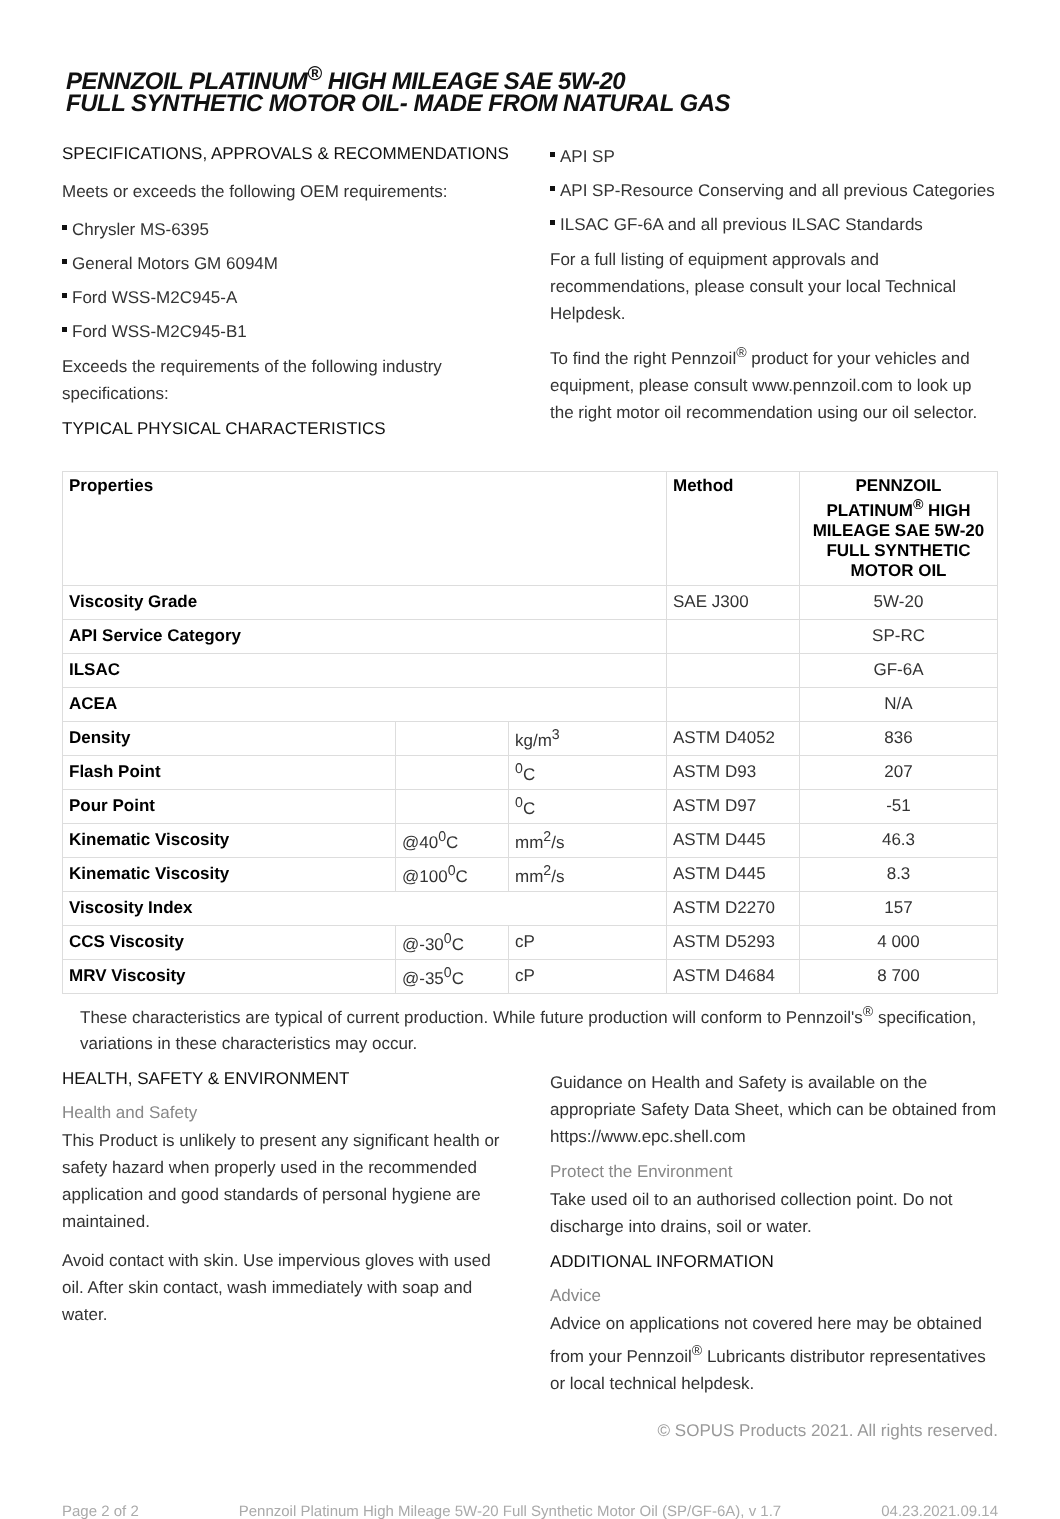PENNZOIL PLATINUM<sup>®</sup> HIGH MILEAGE SAE 5W-20
FULL SYNTHETIC MOTOR OIL- MADE FROM NATURAL GAS
SPECIFICATIONS, APPROVALS & RECOMMENDATIONS
Meets or exceeds the following OEM requirements:
Chrysler MS-6395
General Motors GM 6094M
Ford WSS-M2C945-A
Ford WSS-M2C945-B1
Exceeds the requirements of the following industry specifications:
TYPICAL PHYSICAL CHARACTERISTICS
API SP
API SP-Resource Conserving and all previous Categories
ILSAC GF-6A and all previous ILSAC Standards
For a full listing of equipment approvals and recommendations, please consult your local Technical Helpdesk.
To find the right Pennzoil<sup>®</sup> product for your vehicles and equipment, please consult www.pennzoil.com to look up the right motor oil recommendation using our oil selector.
| Properties | | | Method | PENNZOIL PLATINUM<sup>®</sup> HIGH MILEAGE SAE 5W-20 FULL SYNTHETIC MOTOR OIL |
| --- | --- | --- | --- | --- |
| Viscosity Grade | | | SAE J300 | 5W-20 |
| API Service Category | | | | SP-RC |
| ILSAC | | | | GF-6A |
| ACEA | | | | N/A |
| Density | | kg/m<sup>3</sup> | ASTM D4052 | 836 |
| Flash Point | | <sup>0</sup> C | ASTM D93 | 207 |
| Pour Point | | <sup>0</sup> C | ASTM D97 | -51 |
| Kinematic Viscosity | @40<sup>0</sup>C | mm<sup>2</sup>/s | ASTM D445 | 46.3 |
| Kinematic Viscosity | @100<sup>0</sup>C | mm<sup>2</sup>/s | ASTM D445 | 8.3 |
| Viscosity Index | | | ASTM D2270 | 157 |
| CCS Viscosity | @-30<sup>0</sup>C | cP | ASTM D5293 | 4 000 |
| MRV Viscosity | @-35<sup>0</sup>C | cP | ASTM D4684 | 8 700 |
These characteristics are typical of current production. While future production will conform to Pennzoil's<sup>®</sup> specification, variations in these characteristics may occur.
HEALTH, SAFETY & ENVIRONMENT
Health and Safety
This Product is unlikely to present any significant health or safety hazard when properly used in the recommended application and good standards of personal hygiene are maintained.
Avoid contact with skin. Use impervious gloves with used oil. After skin contact, wash immediately with soap and water.
Guidance on Health and Safety is available on the appropriate Safety Data Sheet, which can be obtained from https://www.epc.shell.com
Protect the Environment
Take used oil to an authorised collection point. Do not discharge into drains, soil or water.
ADDITIONAL INFORMATION
Advice
Advice on applications not covered here may be obtained from your Pennzoil<sup>®</sup> Lubricants distributor representatives or local technical helpdesk.
© SOPUS Products 2021. All rights reserved.
Page 2 of 2 Pennzoil Platinum High Mileage 5W-20 Full Synthetic Motor Oil (SP/GF-6A), v 1.7 04.23.2021.09.14